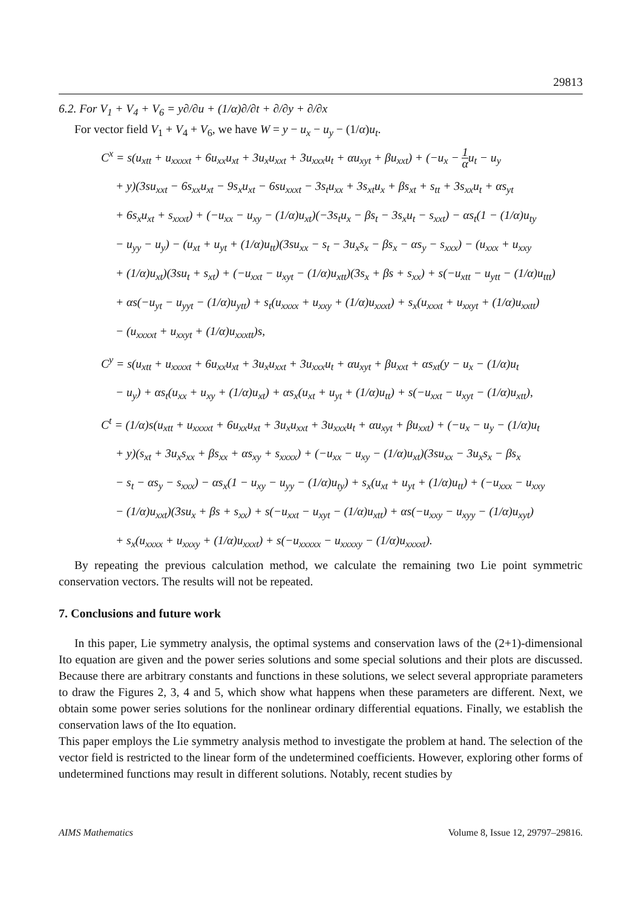29813
6.2. For V<sub>1</sub> + V<sub>4</sub> + V<sub>6</sub> = y∂/∂u + (1/α)∂/∂t + ∂/∂y + ∂/∂x
For vector field V<sub>1</sub> + V<sub>4</sub> + V<sub>6</sub>, we have W = y − u<sub>x</sub> − u<sub>y</sub> − (1/α)u<sub>t</sub>.
C<sup>x</sup> = s(u<sub>xtt</sub> + u<sub>xxxxt</sub> + 6u<sub>xx</sub>u<sub>xt</sub> + 3u<sub>x</sub>u<sub>xxt</sub> + 3u<sub>xxx</sub>u<sub>t</sub> + αu<sub>xyt</sub> + βu<sub>xxt</sub>) + (−u<sub>x</sub> − 1 αu<sub>t</sub> − u<sub>y</sub>
+ y)(3su<sub>xxt</sub> − 6s<sub>xx</sub>u<sub>xt</sub> − 9s<sub>x</sub>u<sub>xt</sub> − 6su<sub>xxxt</sub> − 3s<sub>t</sub>u<sub>xx</sub> + 3s<sub>xt</sub>u<sub>x</sub> + βs<sub>xt</sub> + s<sub>tt</sub> + 3s<sub>xx</sub>u<sub>t</sub> + αs<sub>yt</sub>
+ 6s<sub>x</sub>u<sub>xt</sub> + s<sub>xxxt</sub>) + (−u<sub>xx</sub> − u<sub>xy</sub> − (1/α)u<sub>xt</sub>)(−3s<sub>t</sub>u<sub>x</sub> − βs<sub>t</sub> − 3s<sub>x</sub>u<sub>t</sub> − s<sub>xxt</sub>) − αs<sub>t</sub>(1 − (1/α)u<sub>ty</sub>
− u<sub>yy</sub> − u<sub>y</sub>) − (u<sub>xt</sub> + u<sub>yt</sub> + (1/α)u<sub>tt</sub>)(3su<sub>xx</sub> − s<sub>t</sub> − 3u<sub>x</sub>s<sub>x</sub> − βs<sub>x</sub> − αs<sub>y</sub> − s<sub>xxx</sub>) − (u<sub>xxx</sub> + u<sub>xxy</sub>
+ (1/α)u<sub>xt</sub>)(3su<sub>t</sub> + s<sub>xt</sub>) + (−u<sub>xxt</sub> − u<sub>xyt</sub> − (1/α)u<sub>xtt</sub>)(3s<sub>x</sub> + βs + s<sub>xx</sub>) + s(−u<sub>xtt</sub> − u<sub>ytt</sub> − (1/α)u<sub>ttt</sub>)
+ αs(−u<sub>yt</sub> − u<sub>yyt</sub> − (1/α)u<sub>ytt</sub>) + s<sub>t</sub>(u<sub>xxxx</sub> + u<sub>xxy</sub> + (1/α)u<sub>xxxt</sub>) + s<sub>x</sub>(u<sub>xxxt</sub> + u<sub>xxyt</sub> + (1/α)u<sub>xxtt</sub>)
− (u<sub>xxxxt</sub> + u<sub>xxyt</sub> + (1/α)u<sub>xxxtt</sub>)s,
C<sup>y</sup> = s(u<sub>xtt</sub> + u<sub>xxxxt</sub> + 6u<sub>xx</sub>u<sub>xt</sub> + 3u<sub>x</sub>u<sub>xxt</sub> + 3u<sub>xxx</sub>u<sub>t</sub> + αu<sub>xyt</sub> + βu<sub>xxt</sub> + αs<sub>xt</sub>(y − u<sub>x</sub> − (1/α)u<sub>t</sub>
− u<sub>y</sub>) + αs<sub>t</sub>(u<sub>xx</sub> + u<sub>xy</sub> + (1/α)u<sub>xt</sub>) + αs<sub>x</sub>(u<sub>xt</sub> + u<sub>yt</sub> + (1/α)u<sub>tt</sub>) + s(−u<sub>xxt</sub> − u<sub>xyt</sub> − (1/α)u<sub>xtt</sub>),
C<sup>t</sup> = (1/α)s(u<sub>xtt</sub> + u<sub>xxxxt</sub> + 6u<sub>xx</sub>u<sub>xt</sub> + 3u<sub>x</sub>u<sub>xxt</sub> + 3u<sub>xxx</sub>u<sub>t</sub> + αu<sub>xyt</sub> + βu<sub>xxt</sub>) + (−u<sub>x</sub> − u<sub>y</sub> − (1/α)u<sub>t</sub>
+ y)(s<sub>xt</sub> + 3u<sub>x</sub>s<sub>xx</sub> + βs<sub>xx</sub> + αs<sub>xy</sub> + s<sub>xxxx</sub>) + (−u<sub>xx</sub> − u<sub>xy</sub> − (1/α)u<sub>xt</sub>)(3su<sub>xx</sub> − 3u<sub>x</sub>s<sub>x</sub> − βs<sub>x</sub>
− s<sub>t</sub> − αs<sub>y</sub> − s<sub>xxx</sub>) − αs<sub>x</sub>(1 − u<sub>xy</sub> − u<sub>yy</sub> − (1/α)u<sub>ty</sub>) + s<sub>x</sub>(u<sub>xt</sub> + u<sub>yt</sub> + (1/α)u<sub>tt</sub>) + (−u<sub>xxx</sub> − u<sub>xxy</sub>
− (1/α)u<sub>xxt</sub>)(3su<sub>x</sub> + βs + s<sub>xx</sub>) + s(−u<sub>xxt</sub> − u<sub>xyt</sub> − (1/α)u<sub>xtt</sub>) + αs(−u<sub>xxy</sub> − u<sub>xyy</sub> − (1/α)u<sub>xyt</sub>)
+ s<sub>x</sub>(u<sub>xxxx</sub> + u<sub>xxxy</sub> + (1/α)u<sub>xxxt</sub>) + s(−u<sub>xxxxx</sub> − u<sub>xxxxy</sub> − (1/α)u<sub>xxxxt</sub>).
By repeating the previous calculation method, we calculate the remaining two Lie point symmetric conservation vectors. The results will not be repeated.
7. Conclusions and future work
In this paper, Lie symmetry analysis, the optimal systems and conservation laws of the (2+1)-dimensional Ito equation are given and the power series solutions and some special solutions and their plots are discussed. Because there are arbitrary constants and functions in these solutions, we select several appropriate parameters to draw the Figures 2, 3, 4 and 5, which show what happens when these parameters are different. Next, we obtain some power series solutions for the nonlinear ordinary differential equations. Finally, we establish the conservation laws of the Ito equation.
This paper employs the Lie symmetry analysis method to investigate the problem at hand. The selection of the vector field is restricted to the linear form of the undetermined coefficients. However, exploring other forms of undetermined functions may result in different solutions. Notably, recent studies by
AIMS Mathematics Volume 8, Issue 12, 29797–29816.